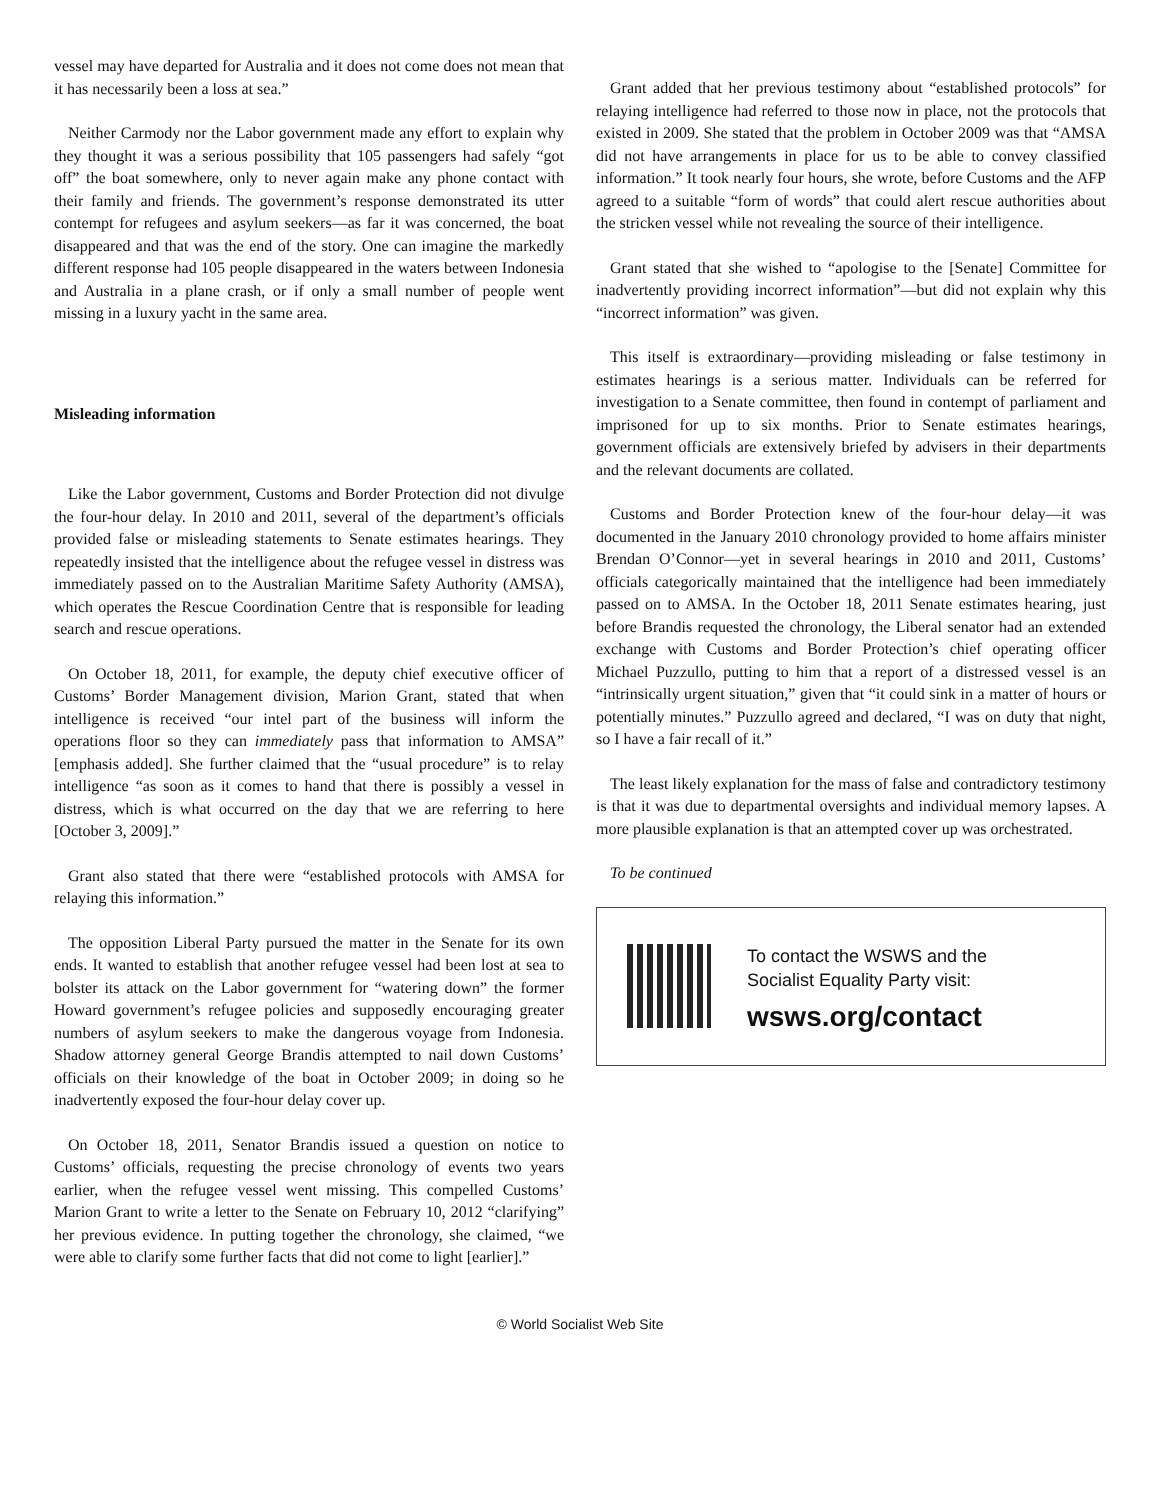vessel may have departed for Australia and it does not come does not mean that it has necessarily been a loss at sea.”
Neither Carmody nor the Labor government made any effort to explain why they thought it was a serious possibility that 105 passengers had safely “got off” the boat somewhere, only to never again make any phone contact with their family and friends. The government’s response demonstrated its utter contempt for refugees and asylum seekers—as far it was concerned, the boat disappeared and that was the end of the story. One can imagine the markedly different response had 105 people disappeared in the waters between Indonesia and Australia in a plane crash, or if only a small number of people went missing in a luxury yacht in the same area.
Misleading information
Like the Labor government, Customs and Border Protection did not divulge the four-hour delay. In 2010 and 2011, several of the department’s officials provided false or misleading statements to Senate estimates hearings. They repeatedly insisted that the intelligence about the refugee vessel in distress was immediately passed on to the Australian Maritime Safety Authority (AMSA), which operates the Rescue Coordination Centre that is responsible for leading search and rescue operations.
On October 18, 2011, for example, the deputy chief executive officer of Customs’ Border Management division, Marion Grant, stated that when intelligence is received “our intel part of the business will inform the operations floor so they can immediately pass that information to AMSA” [emphasis added]. She further claimed that the “usual procedure” is to relay intelligence “as soon as it comes to hand that there is possibly a vessel in distress, which is what occurred on the day that we are referring to here [October 3, 2009].”
Grant also stated that there were “established protocols with AMSA for relaying this information.”
The opposition Liberal Party pursued the matter in the Senate for its own ends. It wanted to establish that another refugee vessel had been lost at sea to bolster its attack on the Labor government for “watering down” the former Howard government’s refugee policies and supposedly encouraging greater numbers of asylum seekers to make the dangerous voyage from Indonesia. Shadow attorney general George Brandis attempted to nail down Customs’ officials on their knowledge of the boat in October 2009; in doing so he inadvertently exposed the four-hour delay cover up.
On October 18, 2011, Senator Brandis issued a question on notice to Customs’ officials, requesting the precise chronology of events two years earlier, when the refugee vessel went missing. This compelled Customs’ Marion Grant to write a letter to the Senate on February 10, 2012 “clarifying” her previous evidence. In putting together the chronology, she claimed, “we were able to clarify some further facts that did not come to light [earlier].”
Grant added that her previous testimony about “established protocols” for relaying intelligence had referred to those now in place, not the protocols that existed in 2009. She stated that the problem in October 2009 was that “AMSA did not have arrangements in place for us to be able to convey classified information.” It took nearly four hours, she wrote, before Customs and the AFP agreed to a suitable “form of words” that could alert rescue authorities about the stricken vessel while not revealing the source of their intelligence.
Grant stated that she wished to “apologise to the [Senate] Committee for inadvertently providing incorrect information”—but did not explain why this “incorrect information” was given.
This itself is extraordinary—providing misleading or false testimony in estimates hearings is a serious matter. Individuals can be referred for investigation to a Senate committee, then found in contempt of parliament and imprisoned for up to six months. Prior to Senate estimates hearings, government officials are extensively briefed by advisers in their departments and the relevant documents are collated.
Customs and Border Protection knew of the four-hour delay—it was documented in the January 2010 chronology provided to home affairs minister Brendan O’Connor—yet in several hearings in 2010 and 2011, Customs’ officials categorically maintained that the intelligence had been immediately passed on to AMSA. In the October 18, 2011 Senate estimates hearing, just before Brandis requested the chronology, the Liberal senator had an extended exchange with Customs and Border Protection’s chief operating officer Michael Puzzullo, putting to him that a report of a distressed vessel is an “intrinsically urgent situation,” given that “it could sink in a matter of hours or potentially minutes.” Puzzullo agreed and declared, “I was on duty that night, so I have a fair recall of it.”
The least likely explanation for the mass of false and contradictory testimony is that it was due to departmental oversights and individual memory lapses. A more plausible explanation is that an attempted cover up was orchestrated.
To be continued
To contact the WSWS and the
Socialist Equality Party visit:
wsws.org/contact
© World Socialist Web Site